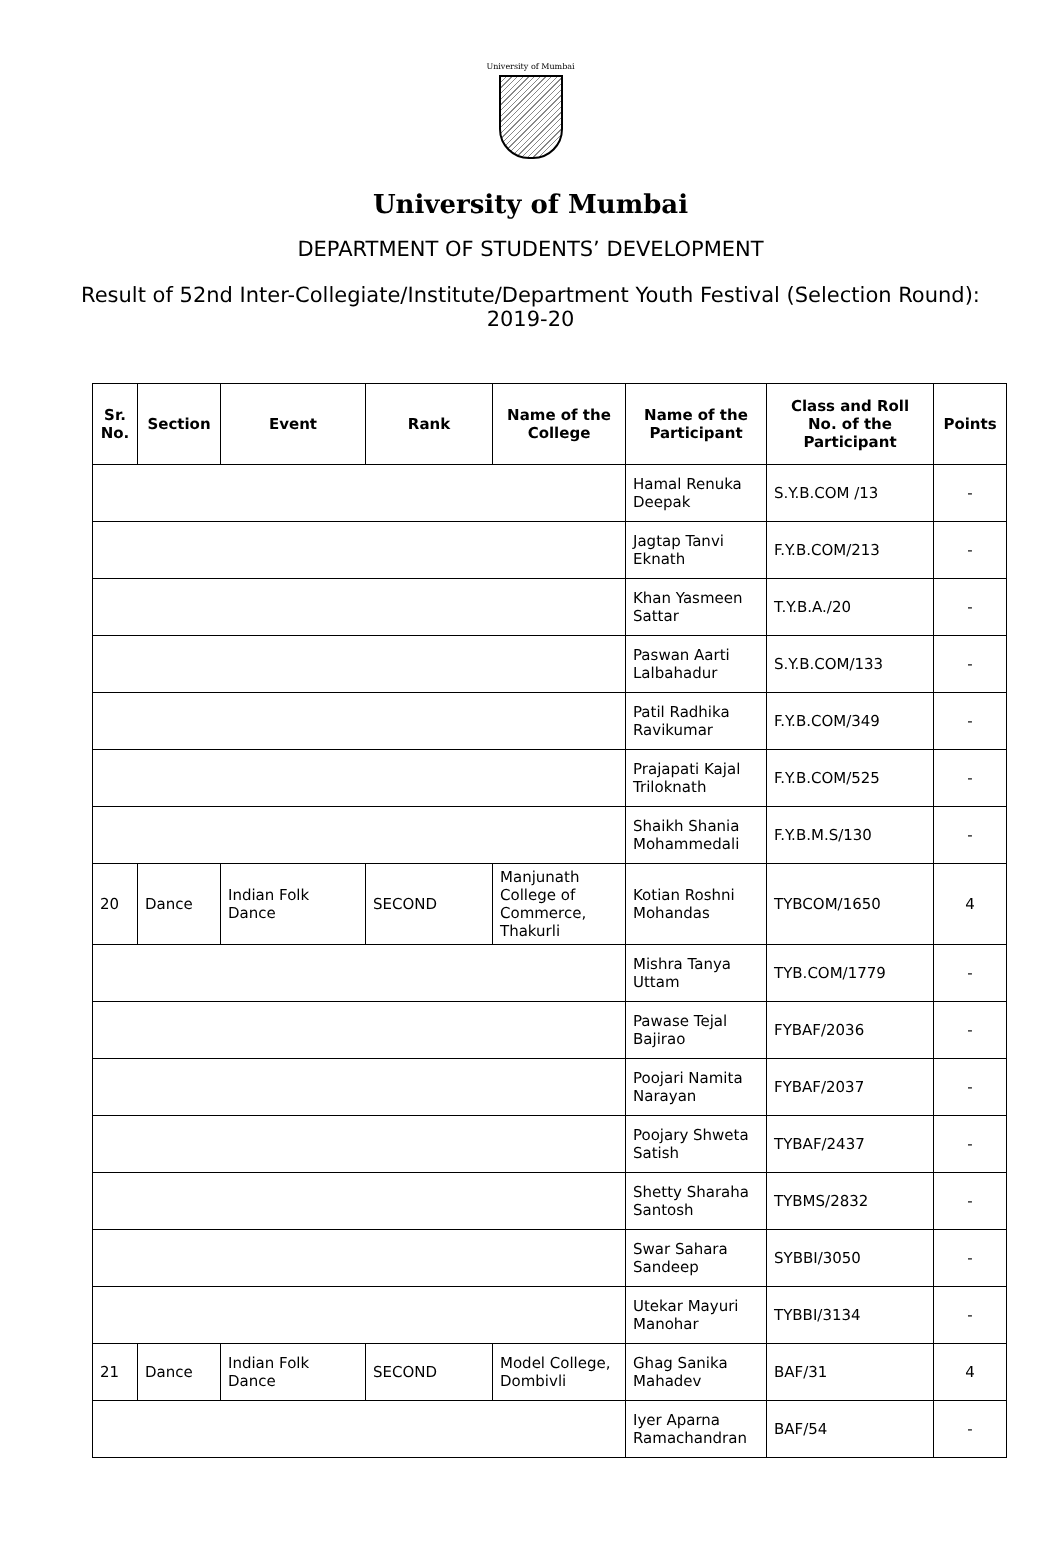University of Mumbai
University of Mumbai
DEPARTMENT OF STUDENTS’ DEVELOPMENT
Result of 52nd Inter-Collegiate/Institute/Department Youth Festival (Selection Round): 2019-20
| Sr. No. | Section | Event | Rank | Name of the College | Name of the Participant | Class and Roll No. of the Participant | Points |
| --- | --- | --- | --- | --- | --- | --- | --- |
| | | | | | Hamal Renuka Deepak | S.Y.B.COM /13 | - |
| | | | | | Jagtap Tanvi Eknath | F.Y.B.COM/213 | - |
| | | | | | Khan Yasmeen Sattar | T.Y.B.A./20 | - |
| | | | | | Paswan Aarti Lalbahadur | S.Y.B.COM/133 | - |
| | | | | | Patil Radhika Ravikumar | F.Y.B.COM/349 | - |
| | | | | | Prajapati Kajal Triloknath | F.Y.B.COM/525 | - |
| | | | | | Shaikh Shania Mohammedali | F.Y.B.M.S/130 | - |
| 20 | Dance | Indian Folk Dance | SECOND | Manjunath College of Commerce, Thakurli | Kotian Roshni Mohandas | TYBCOM/1650 | 4 |
| | | | | | Mishra Tanya Uttam | TYB.COM/1779 | - |
| | | | | | Pawase Tejal Bajirao | FYBAF/2036 | - |
| | | | | | Poojari Namita Narayan | FYBAF/2037 | - |
| | | | | | Poojary Shweta Satish | TYBAF/2437 | - |
| | | | | | Shetty Sharaha Santosh | TYBMS/2832 | - |
| | | | | | Swar Sahara Sandeep | SYBBI/3050 | - |
| | | | | | Utekar Mayuri Manohar | TYBBI/3134 | - |
| 21 | Dance | Indian Folk Dance | SECOND | Model College, Dombivli | Ghag Sanika Mahadev | BAF/31 | 4 |
| | | | | | Iyer Aparna Ramachandran | BAF/54 | - |